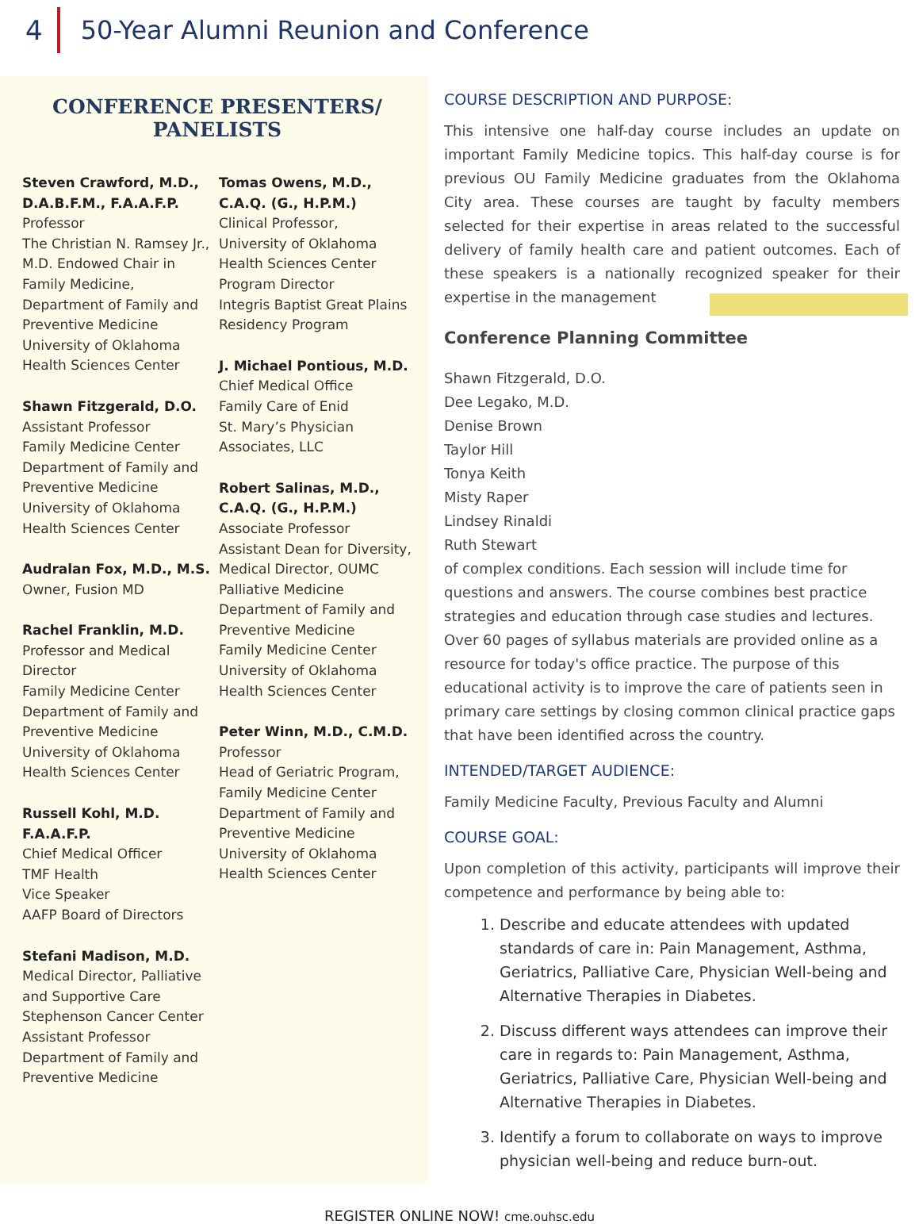4 50-Year Alumni Reunion and Conference
CONFERENCE PRESENTERS/
PANELISTS
Steven Crawford, M.D., D.A.B.F.M., F.A.A.F.P.
Professor
The Christian N. Ramsey Jr., M.D. Endowed Chair in Family Medicine,
Department of Family and Preventive Medicine
University of Oklahoma Health Sciences Center
Shawn Fitzgerald, D.O.
Assistant Professor
Family Medicine Center
Department of Family and Preventive Medicine
University of Oklahoma Health Sciences Center
Audralan Fox, M.D., M.S.
Owner, Fusion MD
Rachel Franklin, M.D.
Professor and Medical Director
Family Medicine Center
Department of Family and Preventive Medicine
University of Oklahoma Health Sciences Center
Russell Kohl, M.D. F.A.A.F.P.
Chief Medical Officer
TMF Health
Vice Speaker
AAFP Board of Directors
Stefani Madison, M.D.
Medical Director, Palliative and Supportive Care
Stephenson Cancer Center
Assistant Professor
Department of Family and Preventive Medicine
Tomas Owens, M.D., C.A.Q. (G., H.P.M.)
Clinical Professor,
University of Oklahoma Health Sciences Center
Program Director
Integris Baptist Great Plains Residency Program
J. Michael Pontious, M.D.
Chief Medical Office
Family Care of Enid
St. Mary’s Physician Associates, LLC
Robert Salinas, M.D., C.A.Q. (G., H.P.M.)
Associate Professor
Assistant Dean for Diversity, Medical Director, OUMC Palliative Medicine
Department of Family and Preventive Medicine
Family Medicine Center
University of Oklahoma Health Sciences Center
Peter Winn, M.D., C.M.D.
Professor
Head of Geriatric Program, Family Medicine Center
Department of Family and Preventive Medicine
University of Oklahoma Health Sciences Center
COURSE DESCRIPTION AND PURPOSE:
This intensive one half-day course includes an update on important Family Medicine topics. This half-day course is for previous OU Family Medicine graduates from the Oklahoma City area. These courses are taught by faculty members selected for their expertise in areas related to the successful delivery of family health care and patient outcomes. Each of these speakers is a nationally recognized speaker for their expertise in the management
Conference Planning Committee
Shawn Fitzgerald, D.O.
Dee Legako, M.D.
Denise Brown
Taylor Hill
Tonya Keith
Misty Raper
Lindsey Rinaldi
Ruth Stewart
of complex conditions. Each session will include time for questions and answers. The course combines best practice strategies and education through case studies and lectures. Over 60 pages of syllabus materials are provided online as a resource for today's office practice. The purpose of this educational activity is to improve the care of patients seen in primary care settings by closing common clinical practice gaps that have been identified across the country.
INTENDED/TARGET AUDIENCE:
Family Medicine Faculty, Previous Faculty and Alumni
COURSE GOAL:
Upon completion of this activity, participants will improve their competence and performance by being able to:
1. Describe and educate attendees with updated standards of care in: Pain Management, Asthma, Geriatrics, Palliative Care, Physician Well-being and Alternative Therapies in Diabetes.
2. Discuss different ways attendees can improve their care in regards to: Pain Management, Asthma, Geriatrics, Palliative Care, Physician Well-being and Alternative Therapies in Diabetes.
3. Identify a forum to collaborate on ways to improve physician well-being and reduce burn-out.
REGISTER ONLINE NOW! cme.ouhsc.edu